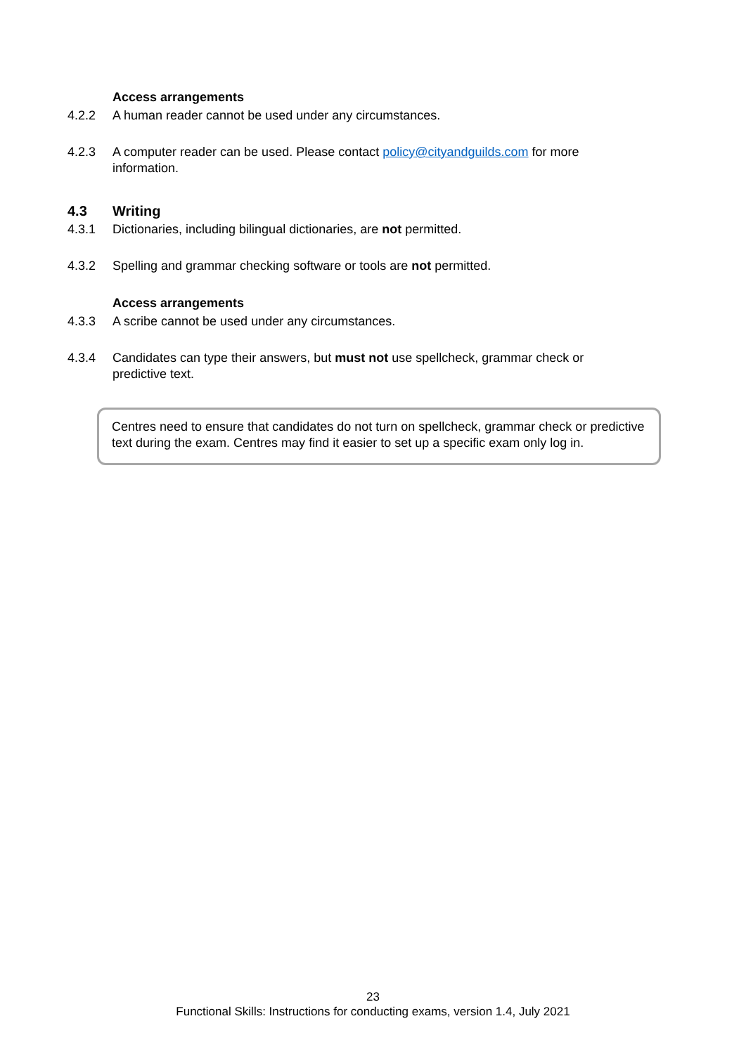Access arrangements
4.2.2 A human reader cannot be used under any circumstances.
4.2.3 A computer reader can be used. Please contact policy@cityandguilds.com for more information.
4.3 Writing
4.3.1 Dictionaries, including bilingual dictionaries, are not permitted.
4.3.2 Spelling and grammar checking software or tools are not permitted.
Access arrangements
4.3.3 A scribe cannot be used under any circumstances.
4.3.4 Candidates can type their answers, but must not use spellcheck, grammar check or predictive text.
Centres need to ensure that candidates do not turn on spellcheck, grammar check or predictive text during the exam. Centres may find it easier to set up a specific exam only log in.
23
Functional Skills: Instructions for conducting exams, version 1.4, July 2021